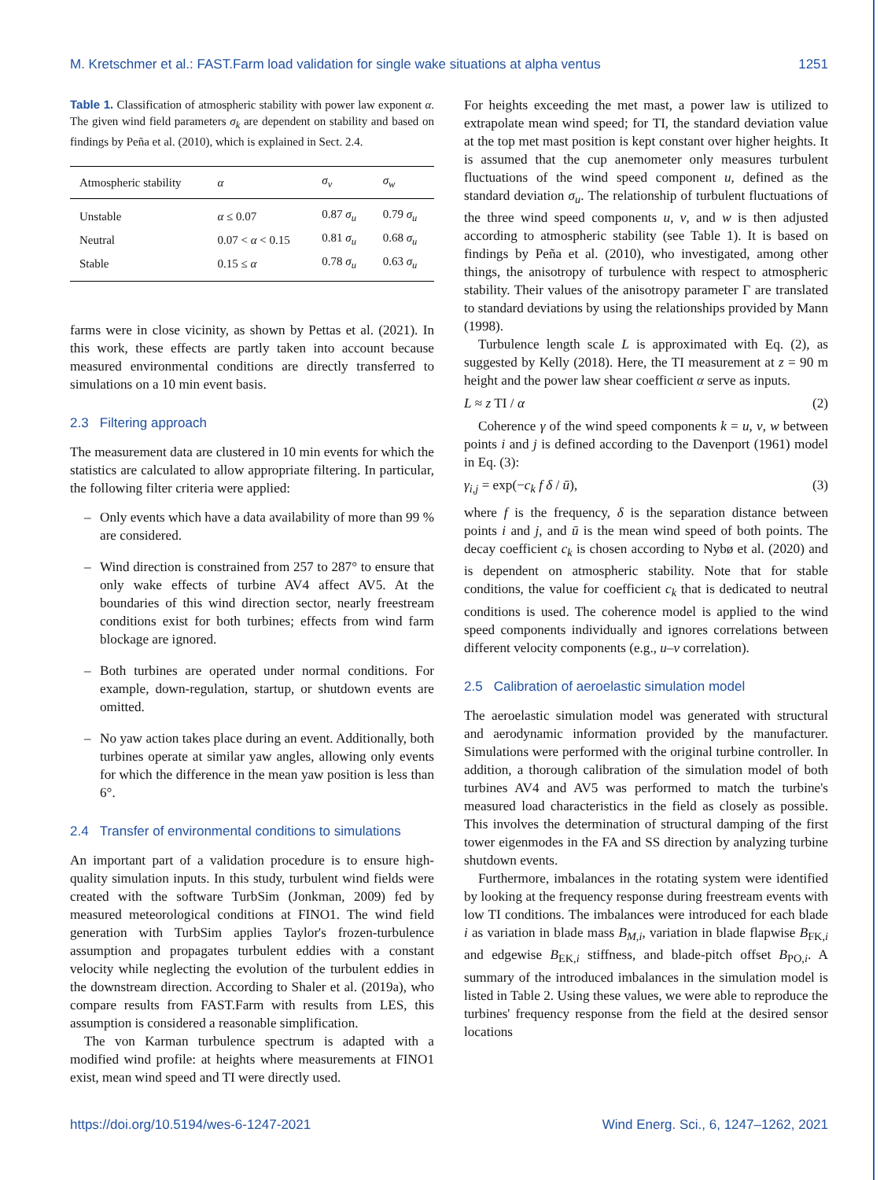M. Kretschmer et al.: FAST.Farm load validation for single wake situations at alpha ventus 1251
Table 1. Classification of atmospheric stability with power law exponent α. The given wind field parameters σ<sub>k</sub> are dependent on stability and based on findings by Peña et al. (2010), which is explained in Sect. 2.4.
| Atmospheric stability | α | σ<sub>v</sub> | σ<sub>w</sub> |
| --- | --- | --- | --- |
| Unstable | α ≤ 0.07 | 0.87 σ<sub>u</sub> | 0.79 σ<sub>u</sub> |
| Neutral | 0.07 < α < 0.15 | 0.81 σ<sub>u</sub> | 0.68 σ<sub>u</sub> |
| Stable | 0.15 ≤ α | 0.78 σ<sub>u</sub> | 0.63 σ<sub>u</sub> |
farms were in close vicinity, as shown by Pettas et al. (2021). In this work, these effects are partly taken into account because measured environmental conditions are directly transferred to simulations on a 10 min event basis.
2.3 Filtering approach
The measurement data are clustered in 10 min events for which the statistics are calculated to allow appropriate filtering. In particular, the following filter criteria were applied:
– Only events which have a data availability of more than 99 % are considered.
– Wind direction is constrained from 257 to 287° to ensure that only wake effects of turbine AV4 affect AV5. At the boundaries of this wind direction sector, nearly freestream conditions exist for both turbines; effects from wind farm blockage are ignored.
– Both turbines are operated under normal conditions. For example, down-regulation, startup, or shutdown events are omitted.
– No yaw action takes place during an event. Additionally, both turbines operate at similar yaw angles, allowing only events for which the difference in the mean yaw position is less than 6°.
2.4 Transfer of environmental conditions to simulations
An important part of a validation procedure is to ensure high-quality simulation inputs. In this study, turbulent wind fields were created with the software TurbSim (Jonkman, 2009) fed by measured meteorological conditions at FINO1. The wind field generation with TurbSim applies Taylor's frozen-turbulence assumption and propagates turbulent eddies with a constant velocity while neglecting the evolution of the turbulent eddies in the downstream direction. According to Shaler et al. (2019a), who compare results from FAST.Farm with results from LES, this assumption is considered a reasonable simplification.
The von Karman turbulence spectrum is adapted with a modified wind profile: at heights where measurements at FINO1 exist, mean wind speed and TI were directly used.
For heights exceeding the met mast, a power law is utilized to extrapolate mean wind speed; for TI, the standard deviation value at the top met mast position is kept constant over higher heights. It is assumed that the cup anemometer only measures turbulent fluctuations of the wind speed component u, defined as the standard deviation σ<sub>u</sub>. The relationship of turbulent fluctuations of the three wind speed components u, v, and w is then adjusted according to atmospheric stability (see Table 1). It is based on findings by Peña et al. (2010), who investigated, among other things, the anisotropy of turbulence with respect to atmospheric stability. Their values of the anisotropy parameter Γ are translated to standard deviations by using the relationships provided by Mann (1998).
Turbulence length scale L is approximated with Eq. (2), as suggested by Kelly (2018). Here, the TI measurement at z = 90 m height and the power law shear coefficient α serve as inputs.
L ≈ z TI / α (2)
Coherence γ of the wind speed components k = u, v, w between points i and j is defined according to the Davenport (1961) model in Eq. (3):
γ<sub>i,j</sub> = exp(−c<sub>k</sub> f δ / ū), (3)
where f is the frequency, δ is the separation distance between points i and j, and ū is the mean wind speed of both points. The decay coefficient c<sub>k</sub> is chosen according to Nybø et al. (2020) and is dependent on atmospheric stability. Note that for stable conditions, the value for coefficient c<sub>k</sub> that is dedicated to neutral conditions is used. The coherence model is applied to the wind speed components individually and ignores correlations between different velocity components (e.g., u–v correlation).
2.5 Calibration of aeroelastic simulation model
The aeroelastic simulation model was generated with structural and aerodynamic information provided by the manufacturer. Simulations were performed with the original turbine controller. In addition, a thorough calibration of the simulation model of both turbines AV4 and AV5 was performed to match the turbine's measured load characteristics in the field as closely as possible. This involves the determination of structural damping of the first tower eigenmodes in the FA and SS direction by analyzing turbine shutdown events.
Furthermore, imbalances in the rotating system were identified by looking at the frequency response during freestream events with low TI conditions. The imbalances were introduced for each blade i as variation in blade mass B<sub>M,i</sub>, variation in blade flapwise B<sub>FK,i</sub> and edgewise B<sub>EK,i</sub> stiffness, and blade-pitch offset B<sub>PO,i</sub>. A summary of the introduced imbalances in the simulation model is listed in Table 2. Using these values, we were able to reproduce the turbines' frequency response from the field at the desired sensor locations
https://doi.org/10.5194/wes-6-1247-2021 Wind Energ. Sci., 6, 1247–1262, 2021